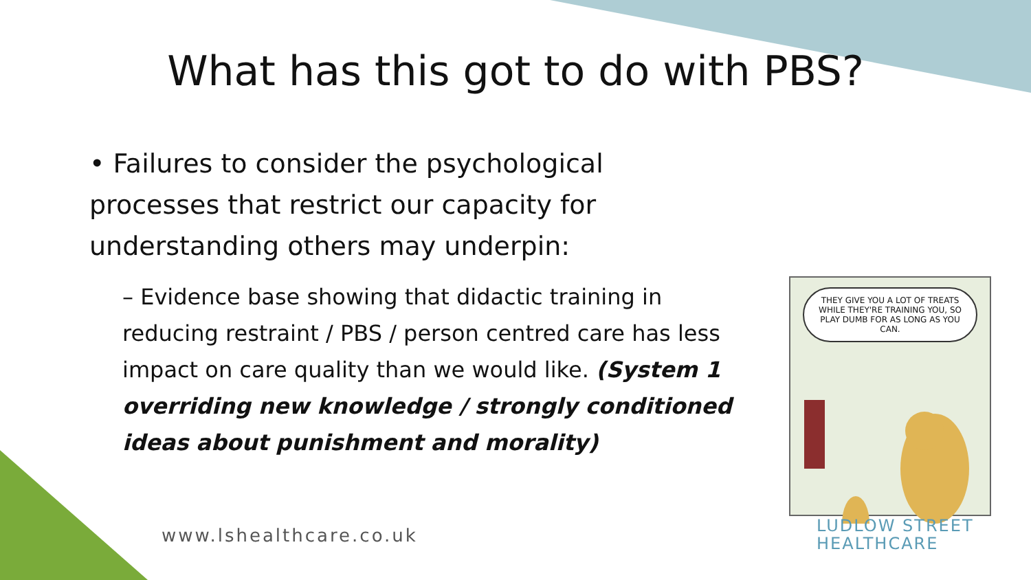What has this got to do with PBS?
• Failures to consider the psychological processes that restrict our capacity for understanding others may underpin:
– Evidence base showing that didactic training in reducing restraint / PBS / person centred care has less impact on care quality than we would like. (System 1 overriding new knowledge / strongly conditioned ideas about punishment and morality)
www.lshealthcare.co.uk
THEY GIVE YOU A LOT OF TREATS WHILE THEY'RE TRAINING YOU, SO PLAY DUMB FOR AS LONG AS YOU CAN.
LUDLOW STREET
HEALTHCARE